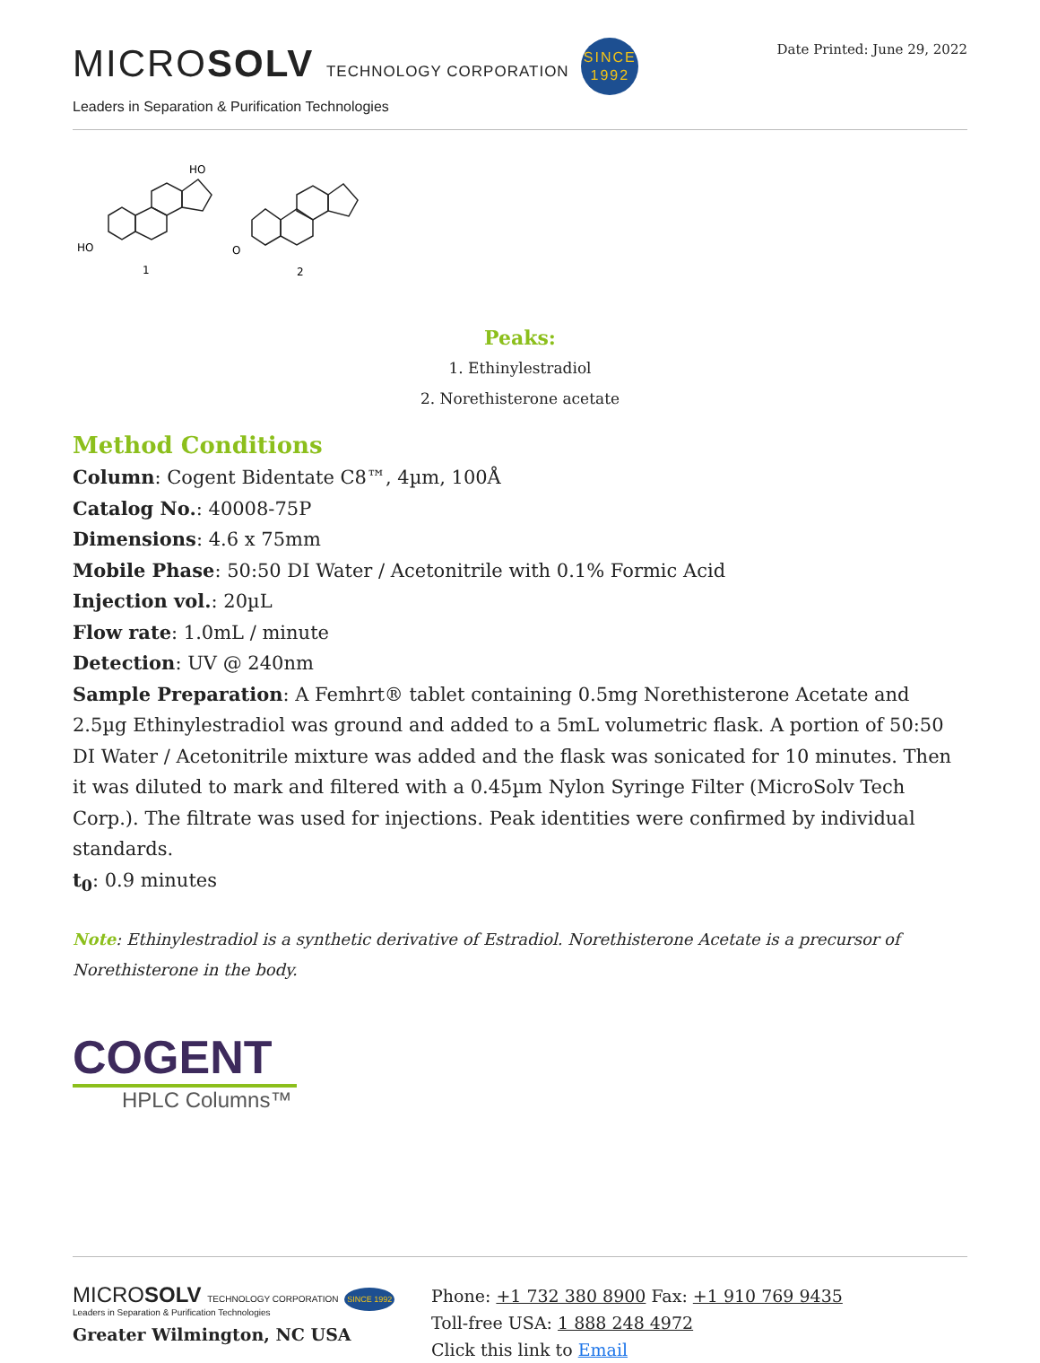MICROSOLV TECHNOLOGY CORPORATION SINCE
1992
Leaders in Separation & Purification Technologies
Date Printed: June 29, 2022
HO
HO
1
2
O
Peaks:
1. Ethinylestradiol
2. Norethisterone acetate
Method Conditions
Column: Cogent Bidentate C8™, 4µm, 100Å
Catalog No.: 40008-75P
Dimensions: 4.6 x 75mm
Mobile Phase: 50:50 DI Water / Acetonitrile with 0.1% Formic Acid
Injection vol.: 20µL
Flow rate: 1.0mL / minute
Detection: UV @ 240nm
Sample Preparation: A Femhrt® tablet containing 0.5mg Norethisterone Acetate and 2.5µg Ethinylestradiol was ground and added to a 5mL volumetric flask. A portion of 50:50 DI Water / Acetonitrile mixture was added and the flask was sonicated for 10 minutes. Then it was diluted to mark and filtered with a 0.45µm Nylon Syringe Filter (MicroSolv Tech Corp.). The filtrate was used for injections. Peak identities were confirmed by individual standards.
t<sub>0</sub>: 0.9 minutes
Note: Ethinylestradiol is a synthetic derivative of Estradiol. Norethisterone Acetate is a precursor of Norethisterone in the body.
COGENT
HPLC Columns™
MICROSOLV TECHNOLOGY CORPORATION SINCE 1992
Leaders in Separation & Purification Technologies
Greater Wilmington, NC USA
Phone: +1 732 380 8900 Fax: +1 910 769 9435
Toll-free USA: 1 888 248 4972
Click this link to Email